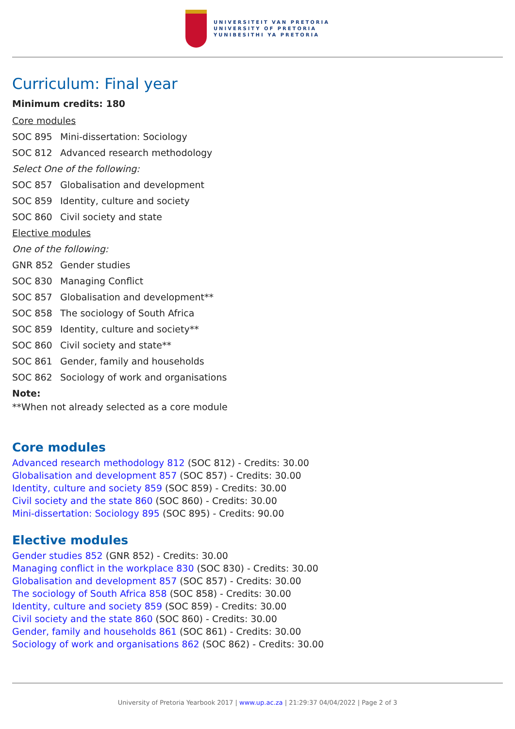UNIVERSITEIT VAN PRETORIA
UNIVERSITY OF PRETORIA
YUNIBESITHI YA PRETORIA
Curriculum: Final year
Minimum credits: 180
Core modules
SOC 895 Mini-dissertation: Sociology
SOC 812 Advanced research methodology
Select One of the following:
SOC 857 Globalisation and development
SOC 859 Identity, culture and society
SOC 860 Civil society and state
Elective modules
One of the following:
GNR 852 Gender studies
SOC 830 Managing Conflict
SOC 857 Globalisation and development**
SOC 858 The sociology of South Africa
SOC 859 Identity, culture and society**
SOC 860 Civil society and state**
SOC 861 Gender, family and households
SOC 862 Sociology of work and organisations
Note:
**When not already selected as a core module
Core modules
Advanced research methodology 812 (SOC 812) - Credits: 30.00
Globalisation and development 857 (SOC 857) - Credits: 30.00
Identity, culture and society 859 (SOC 859) - Credits: 30.00
Civil society and the state 860 (SOC 860) - Credits: 30.00
Mini-dissertation: Sociology 895 (SOC 895) - Credits: 90.00
Elective modules
Gender studies 852 (GNR 852) - Credits: 30.00
Managing conflict in the workplace 830 (SOC 830) - Credits: 30.00
Globalisation and development 857 (SOC 857) - Credits: 30.00
The sociology of South Africa 858 (SOC 858) - Credits: 30.00
Identity, culture and society 859 (SOC 859) - Credits: 30.00
Civil society and the state 860 (SOC 860) - Credits: 30.00
Gender, family and households 861 (SOC 861) - Credits: 30.00
Sociology of work and organisations 862 (SOC 862) - Credits: 30.00
University of Pretoria Yearbook 2017 | www.up.ac.za | 21:29:37 04/04/2022 | Page 2 of 3